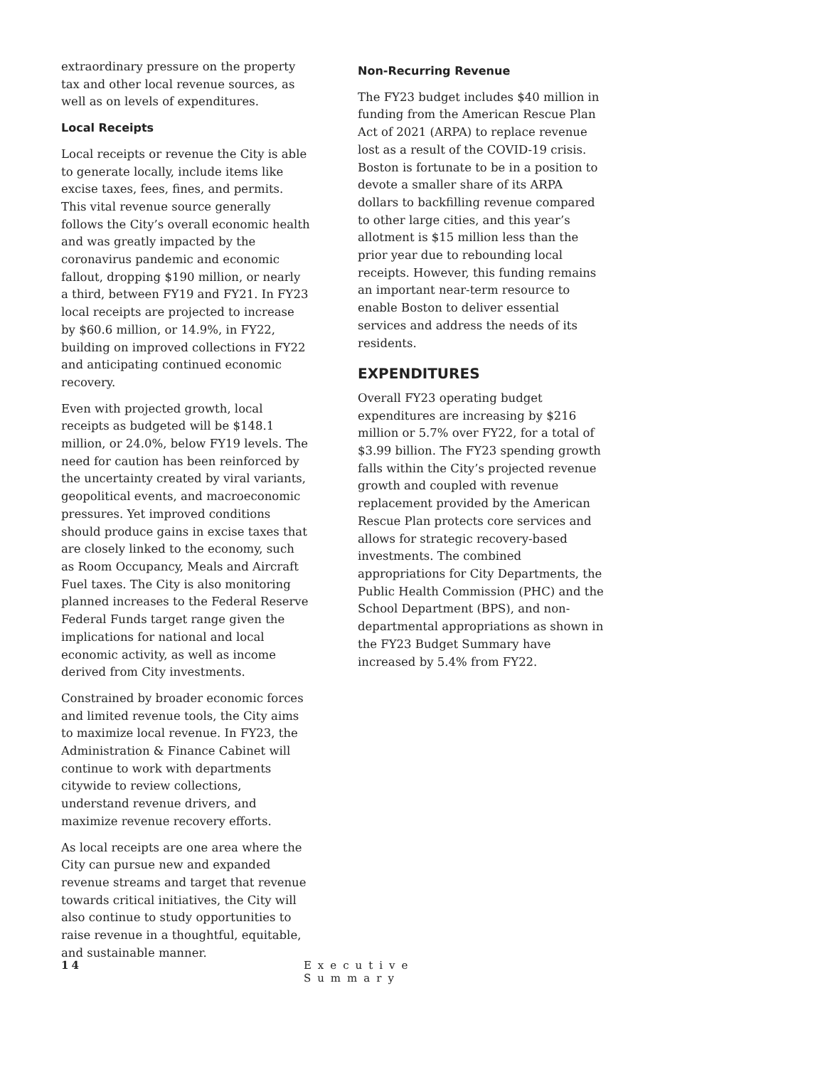extraordinary pressure on the property tax and other local revenue sources, as well as on levels of expenditures.
Local Receipts
Local receipts or revenue the City is able to generate locally, include items like excise taxes, fees, fines, and permits. This vital revenue source generally follows the City’s overall economic health and was greatly impacted by the coronavirus pandemic and economic fallout, dropping $190 million, or nearly a third, between FY19 and FY21. In FY23 local receipts are projected to increase by $60.6 million, or 14.9%, in FY22, building on improved collections in FY22 and anticipating continued economic recovery.
Even with projected growth, local receipts as budgeted will be $148.1 million, or 24.0%, below FY19 levels. The need for caution has been reinforced by the uncertainty created by viral variants, geopolitical events, and macroeconomic pressures. Yet improved conditions should produce gains in excise taxes that are closely linked to the economy, such as Room Occupancy, Meals and Aircraft Fuel taxes. The City is also monitoring planned increases to the Federal Reserve Federal Funds target range given the implications for national and local economic activity, as well as income derived from City investments.
Constrained by broader economic forces and limited revenue tools, the City aims to maximize local revenue. In FY23, the Administration & Finance Cabinet will continue to work with departments citywide to review collections, understand revenue drivers, and maximize revenue recovery efforts.
As local receipts are one area where the City can pursue new and expanded revenue streams and target that revenue towards critical initiatives, the City will also continue to study opportunities to raise revenue in a thoughtful, equitable, and sustainable manner.
Non-Recurring Revenue
The FY23 budget includes $40 million in funding from the American Rescue Plan Act of 2021 (ARPA) to replace revenue lost as a result of the COVID-19 crisis. Boston is fortunate to be in a position to devote a smaller share of its ARPA dollars to backfilling revenue compared to other large cities, and this year’s allotment is $15 million less than the prior year due to rebounding local receipts. However, this funding remains an important near-term resource to enable Boston to deliver essential services and address the needs of its residents.
EXPENDITURES
Overall FY23 operating budget expenditures are increasing by $216 million or 5.7% over FY22, for a total of $3.99 billion. The FY23 spending growth falls within the City’s projected revenue growth and coupled with revenue replacement provided by the American Rescue Plan protects core services and allows for strategic recovery-based investments. The combined appropriations for City Departments, the Public Health Commission (PHC) and the School Department (BPS), and non-departmental appropriations as shown in the FY23 Budget Summary have increased by 5.4% from FY22.
14 Executive Summary